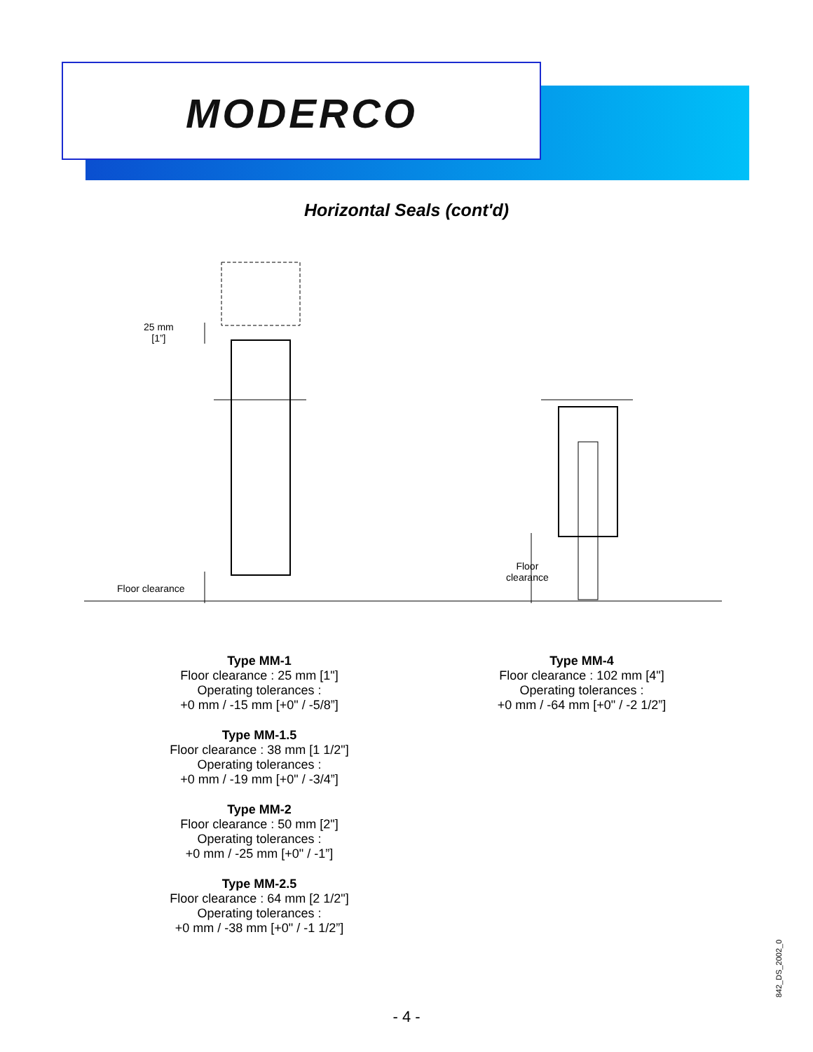MODERCO
Horizontal Seals (cont'd)
25 mm
[1”]
Floor clearance
Floor
clearance
Type MM-1
Floor clearance : 25 mm [1"]
Operating tolerances :
+0 mm / -15 mm [+0" / -5/8”]
Type MM-1.5
Floor clearance : 38 mm [1 1/2"]
Operating tolerances :
+0 mm / -19 mm [+0" / -3/4”]
Type MM-2
Floor clearance : 50 mm [2"]
Operating tolerances :
+0 mm / -25 mm [+0" / -1”]
Type MM-2.5
Floor clearance : 64 mm [2 1/2"]
Operating tolerances :
+0 mm / -38 mm [+0" / -1 1/2”]
Type MM-4
Floor clearance : 102 mm [4"]
Operating tolerances :
+0 mm / -64 mm [+0" / -2 1/2”]
842_DS_2002_0
- 4 -